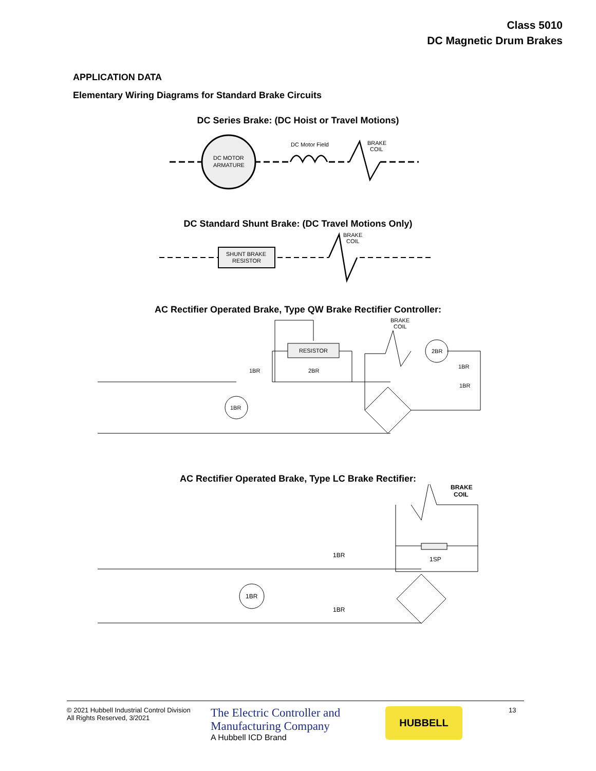Class 5010
DC Magnetic Drum Brakes
APPLICATION DATA
Elementary Wiring Diagrams for Standard Brake Circuits
DC Series Brake: (DC Hoist or Travel Motions)
DC MOTOR
ARMATURE
DC Motor Field
BRAKE
COIL
DC Standard Shunt Brake: (DC Travel Motions Only)
SHUNT BRAKE
RESISTOR
BRAKE
COIL
AC Rectifier Operated Brake, Type QW Brake Rectifier Controller:
RESISTOR
1BR
2BR
1BR
2BR
BRAKE
COIL
1BR
1BR
AC Rectifier Operated Brake, Type LC Brake Rectifier:
1BR
1BR
1BR
1SP
BRAKE
COIL
© 2021 Hubbell Industrial Control Division
All Rights Reserved, 3/2021
The Electric Controller and
Manufacturing Company
A Hubbell ICD Brand
HUBBELL
13